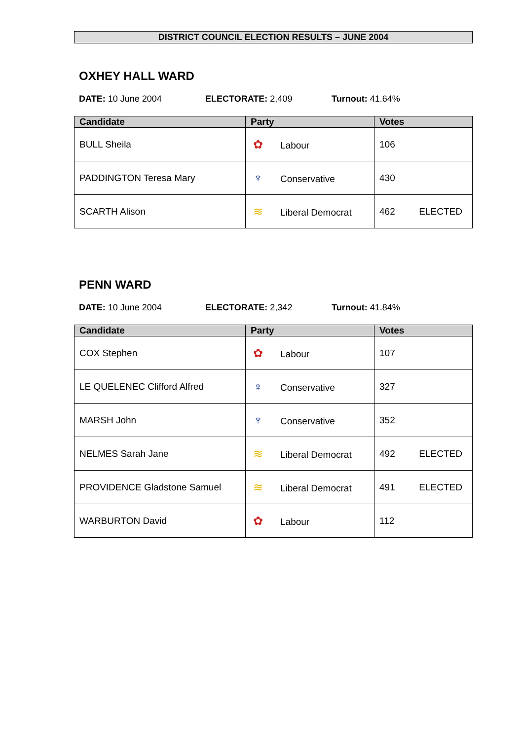DISTRICT COUNCIL ELECTION RESULTS – JUNE 2004
OXHEY HALL WARD
DATE: 10 June 2004 ELECTORATE: 2,409 Turnout: 41.64%
| Candidate | Party | Votes | |
| --- | --- | --- | --- |
| BULL Sheila | ✿ Labour | 106 | |
| PADDINGTON Teresa Mary | ♆ Conservative | 430 | |
| SCARTH Alison | ≋ Liberal Democrat | 462 | ELECTED |
PENN WARD
DATE: 10 June 2004 ELECTORATE: 2,342 Turnout: 41.84%
| Candidate | Party | Votes | |
| --- | --- | --- | --- |
| COX Stephen | ✿ Labour | 107 | |
| LE QUELENEC Clifford Alfred | ♆ Conservative | 327 | |
| MARSH John | ♆ Conservative | 352 | |
| NELMES Sarah Jane | ≋ Liberal Democrat | 492 | ELECTED |
| PROVIDENCE Gladstone Samuel | ≋ Liberal Democrat | 491 | ELECTED |
| WARBURTON David | ✿ Labour | 112 | |